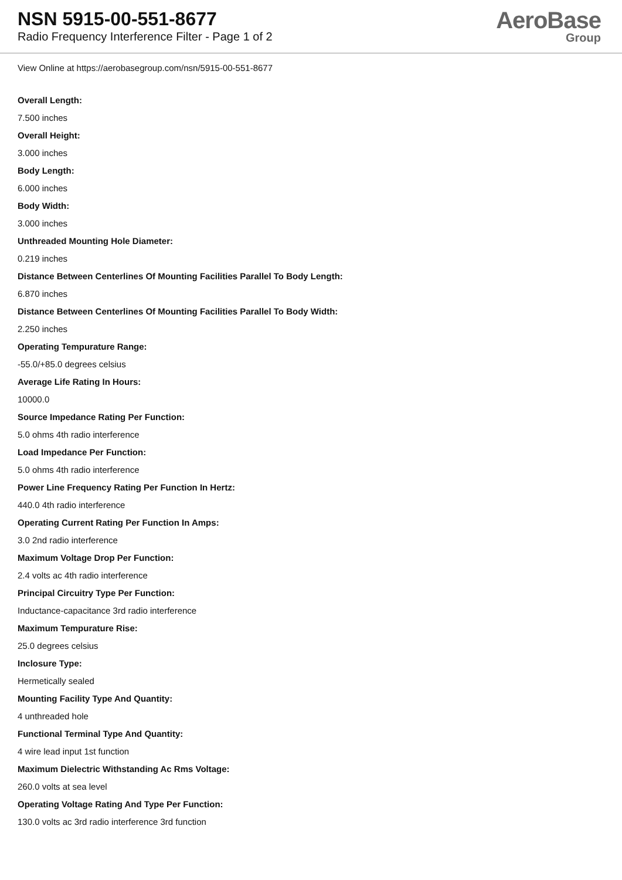NSN 5915-00-551-8677
Radio Frequency Interference Filter - Page 1 of 2
AeroBase
Group
View Online at https://aerobasegroup.com/nsn/5915-00-551-8677
Overall Length:
7.500 inches
Overall Height:
3.000 inches
Body Length:
6.000 inches
Body Width:
3.000 inches
Unthreaded Mounting Hole Diameter:
0.219 inches
Distance Between Centerlines Of Mounting Facilities Parallel To Body Length:
6.870 inches
Distance Between Centerlines Of Mounting Facilities Parallel To Body Width:
2.250 inches
Operating Tempurature Range:
-55.0/+85.0 degrees celsius
Average Life Rating In Hours:
10000.0
Source Impedance Rating Per Function:
5.0 ohms 4th radio interference
Load Impedance Per Function:
5.0 ohms 4th radio interference
Power Line Frequency Rating Per Function In Hertz:
440.0 4th radio interference
Operating Current Rating Per Function In Amps:
3.0 2nd radio interference
Maximum Voltage Drop Per Function:
2.4 volts ac 4th radio interference
Principal Circuitry Type Per Function:
Inductance-capacitance 3rd radio interference
Maximum Tempurature Rise:
25.0 degrees celsius
Inclosure Type:
Hermetically sealed
Mounting Facility Type And Quantity:
4 unthreaded hole
Functional Terminal Type And Quantity:
4 wire lead input 1st function
Maximum Dielectric Withstanding Ac Rms Voltage:
260.0 volts at sea level
Operating Voltage Rating And Type Per Function:
130.0 volts ac 3rd radio interference 3rd function